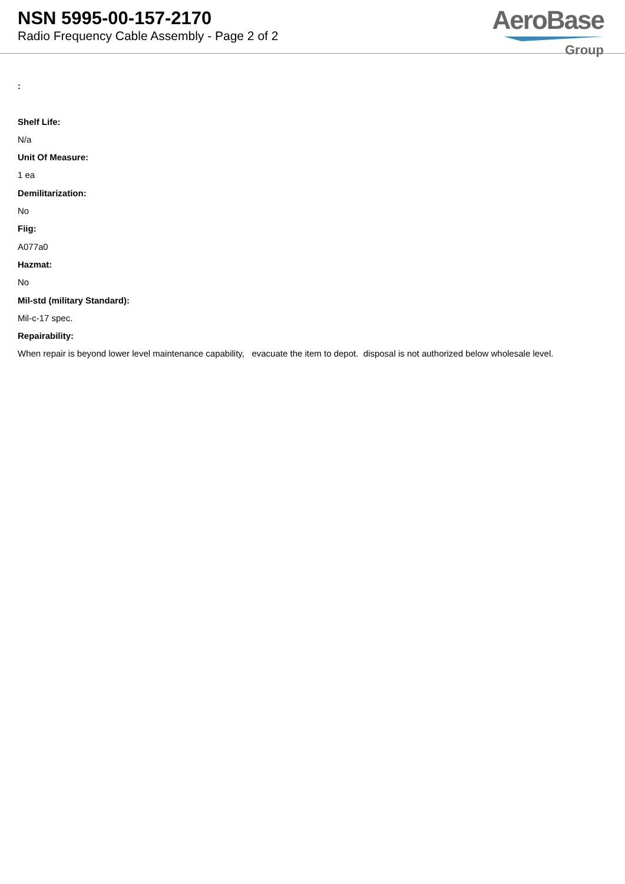NSN 5995-00-157-2170
Radio Frequency Cable Assembly - Page 2 of 2
AeroBase
Group
:
Shelf Life:
N/a
Unit Of Measure:
1 ea
Demilitarization:
No
Fiig:
A077a0
Hazmat:
No
Mil-std (military Standard):
Mil-c-17 spec.
Repairability:
When repair is beyond lower level maintenance capability, evacuate the item to depot. disposal is not authorized below wholesale level.